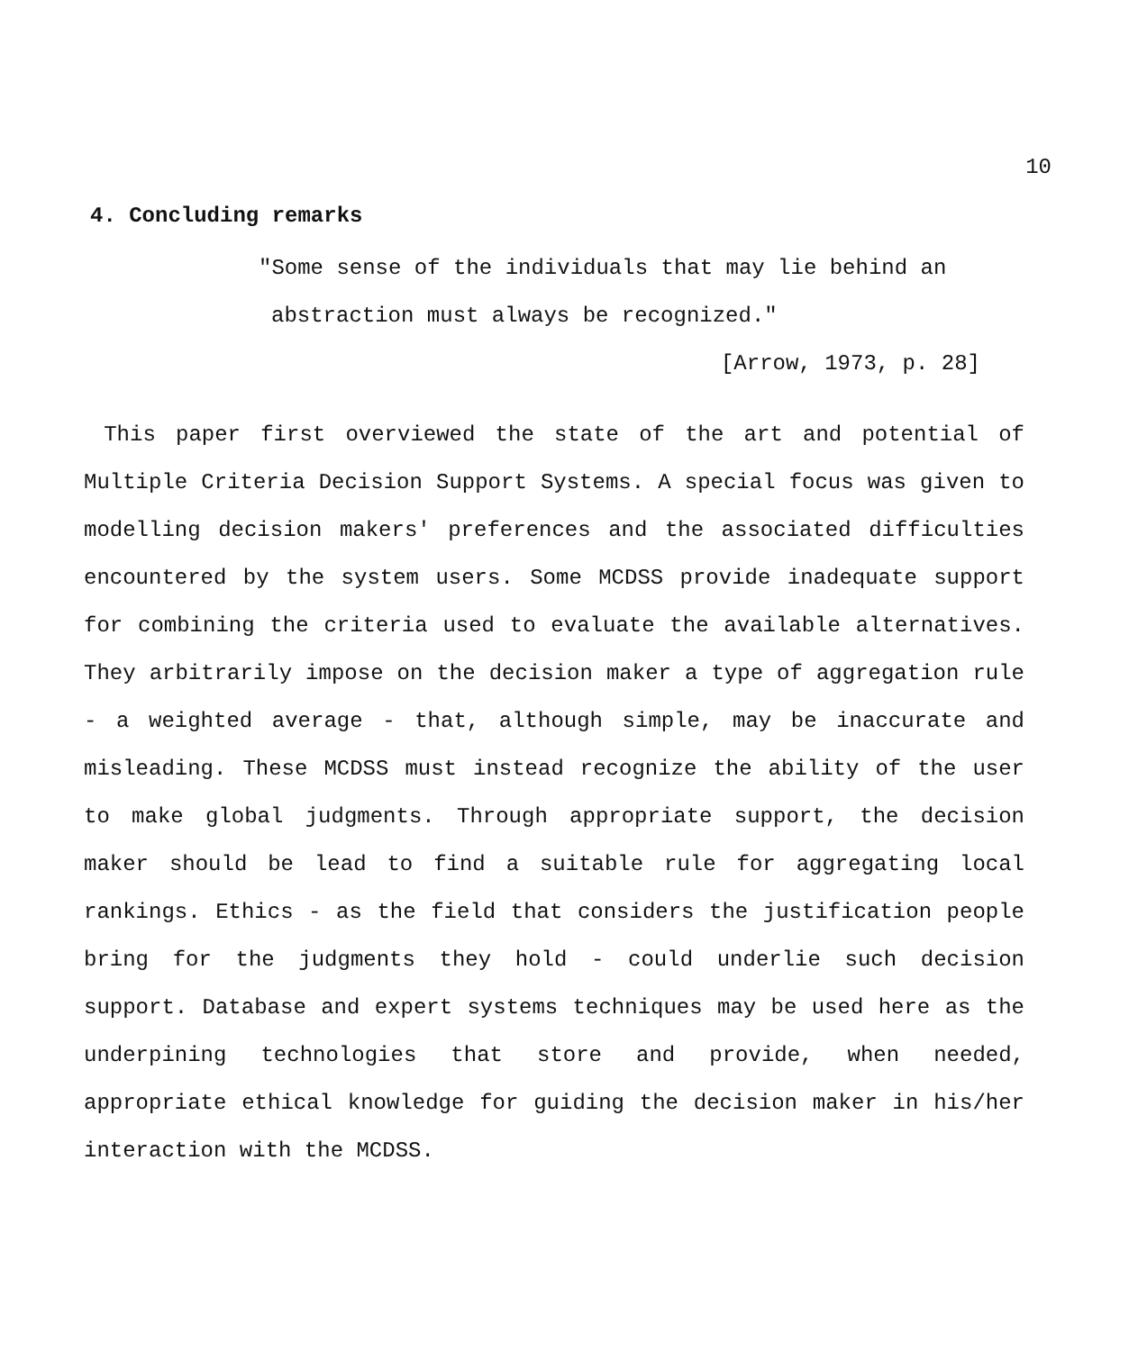10
4. Concluding remarks
"Some sense of the individuals that may lie behind an
abstraction must always be recognized."
[Arrow, 1973, p. 28]
This paper first overviewed the state of the art and potential of Multiple Criteria Decision Support Systems. A special focus was given to modelling decision makers' preferences and the associated difficulties encountered by the system users. Some MCDSS provide inadequate support for combining the criteria used to evaluate the available alternatives. They arbitrarily impose on the decision maker a type of aggregation rule - a weighted average - that, although simple, may be inaccurate and misleading. These MCDSS must instead recognize the ability of the user to make global judgments. Through appropriate support, the decision maker should be lead to find a suitable rule for aggregating local rankings. Ethics - as the field that considers the justification people bring for the judgments they hold - could underlie such decision support. Database and expert systems techniques may be used here as the underpining technologies that store and provide, when needed, appropriate ethical knowledge for guiding the decision maker in his/her interaction with the MCDSS.